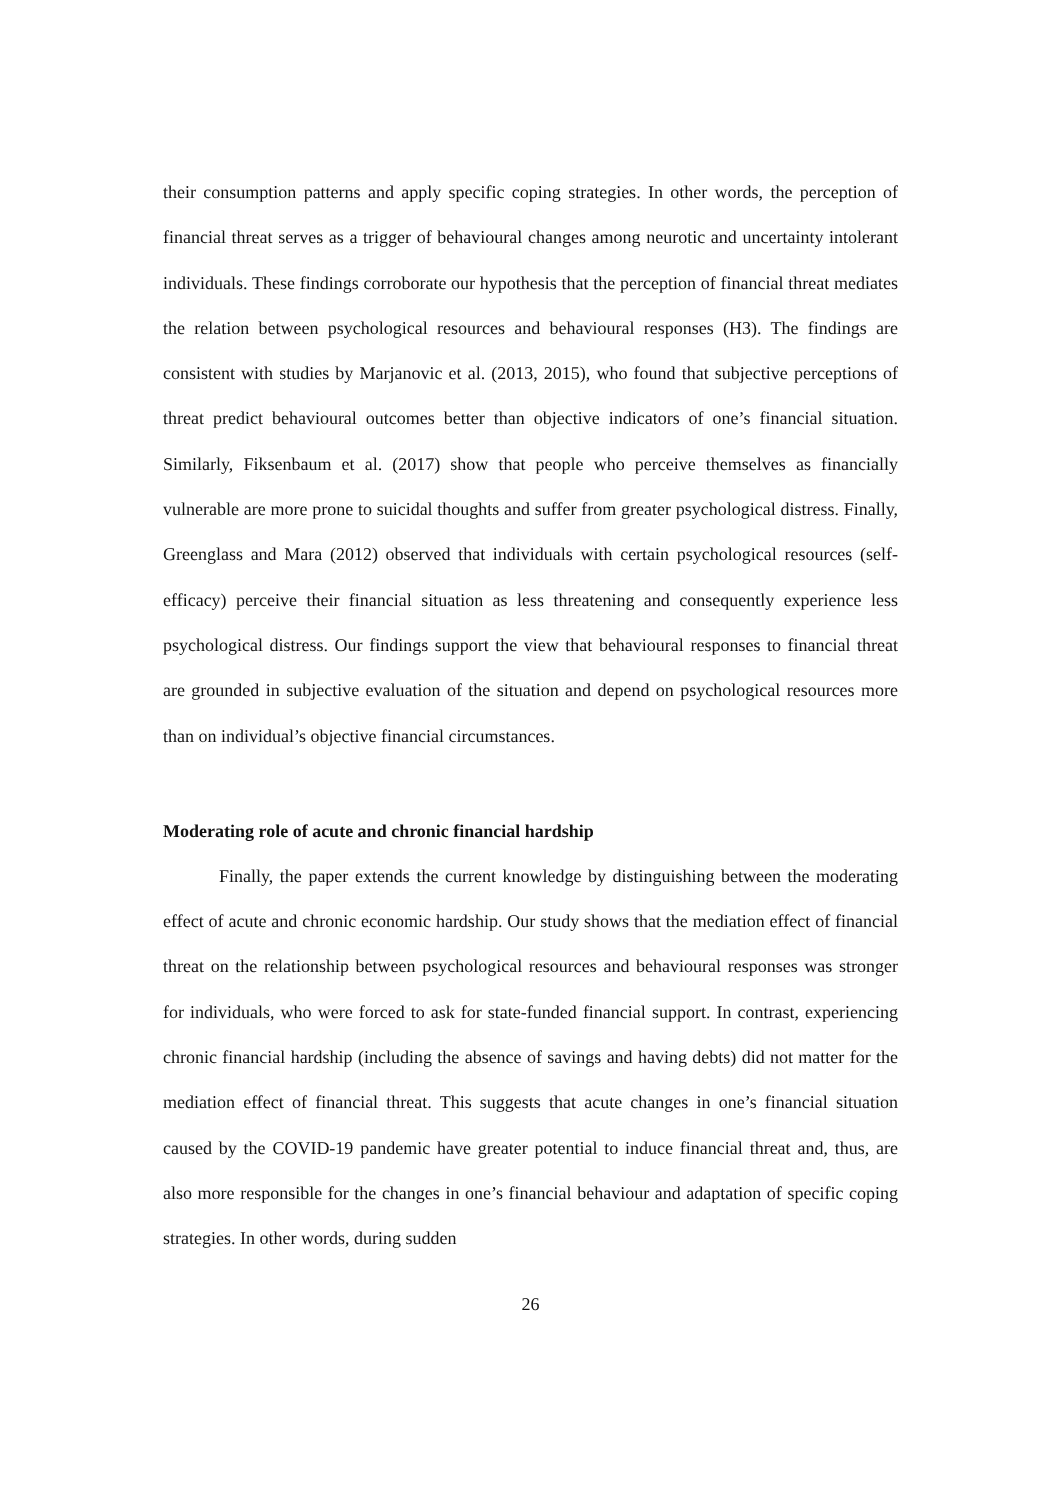their consumption patterns and apply specific coping strategies. In other words, the perception of financial threat serves as a trigger of behavioural changes among neurotic and uncertainty intolerant individuals. These findings corroborate our hypothesis that the perception of financial threat mediates the relation between psychological resources and behavioural responses (H3). The findings are consistent with studies by Marjanovic et al. (2013, 2015), who found that subjective perceptions of threat predict behavioural outcomes better than objective indicators of one’s financial situation. Similarly, Fiksenbaum et al. (2017) show that people who perceive themselves as financially vulnerable are more prone to suicidal thoughts and suffer from greater psychological distress. Finally, Greenglass and Mara (2012) observed that individuals with certain psychological resources (self-efficacy) perceive their financial situation as less threatening and consequently experience less psychological distress. Our findings support the view that behavioural responses to financial threat are grounded in subjective evaluation of the situation and depend on psychological resources more than on individual’s objective financial circumstances.
Moderating role of acute and chronic financial hardship
Finally, the paper extends the current knowledge by distinguishing between the moderating effect of acute and chronic economic hardship. Our study shows that the mediation effect of financial threat on the relationship between psychological resources and behavioural responses was stronger for individuals, who were forced to ask for state-funded financial support. In contrast, experiencing chronic financial hardship (including the absence of savings and having debts) did not matter for the mediation effect of financial threat. This suggests that acute changes in one’s financial situation caused by the COVID-19 pandemic have greater potential to induce financial threat and, thus, are also more responsible for the changes in one’s financial behaviour and adaptation of specific coping strategies. In other words, during sudden
26